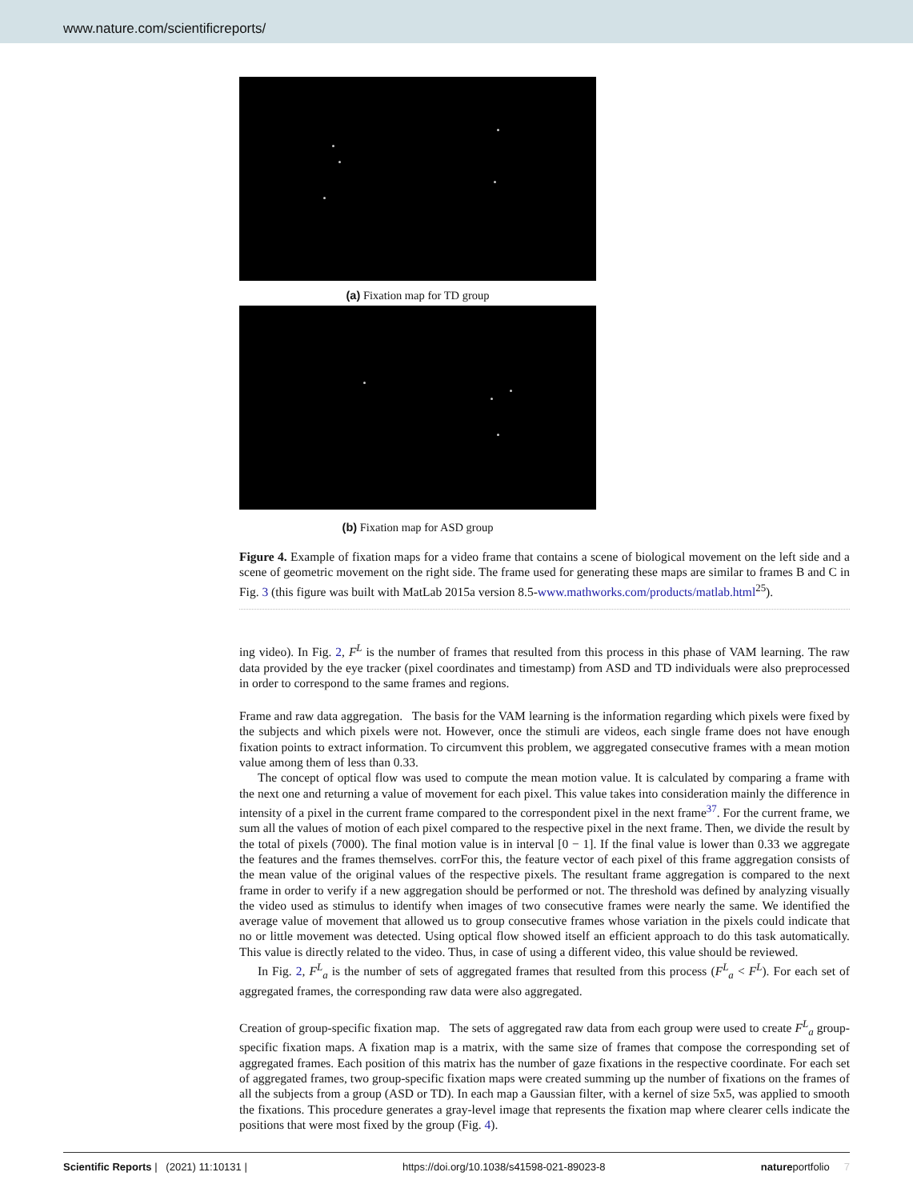www.nature.com/scientificreports/
(a) Fixation map for TD group
(b) Fixation map for ASD group
Figure 4. Example of fixation maps for a video frame that contains a scene of biological movement on the left side and a scene of geometric movement on the right side. The frame used for generating these maps are similar to frames B and C in Fig. 3 (this figure was built with MatLab 2015a version 8.5-www.mathworks.com/products/matlab.html<sup>25</sup>).
ing video). In Fig. 2, F<sup>L</sup> is the number of frames that resulted from this process in this phase of VAM learning. The raw data provided by the eye tracker (pixel coordinates and timestamp) from ASD and TD individuals were also preprocessed in order to correspond to the same frames and regions.
Frame and raw data aggregation. The basis for the VAM learning is the information regarding which pixels were fixed by the subjects and which pixels were not. However, once the stimuli are videos, each single frame does not have enough fixation points to extract information. To circumvent this problem, we aggregated consecutive frames with a mean motion value among them of less than 0.33.
The concept of optical flow was used to compute the mean motion value. It is calculated by comparing a frame with the next one and returning a value of movement for each pixel. This value takes into consideration mainly the difference in intensity of a pixel in the current frame compared to the correspondent pixel in the next frame<sup>37</sup>. For the current frame, we sum all the values of motion of each pixel compared to the respective pixel in the next frame. Then, we divide the result by the total of pixels (7000). The final motion value is in interval [0 − 1]. If the final value is lower than 0.33 we aggregate the features and the frames themselves. corrFor this, the feature vector of each pixel of this frame aggregation consists of the mean value of the original values of the respective pixels. The resultant frame aggregation is compared to the next frame in order to verify if a new aggregation should be performed or not. The threshold was defined by analyzing visually the video used as stimulus to identify when images of two consecutive frames were nearly the same. We identified the average value of movement that allowed us to group consecutive frames whose variation in the pixels could indicate that no or little movement was detected. Using optical flow showed itself an efficient approach to do this task automatically. This value is directly related to the video. Thus, in case of using a different video, this value should be reviewed.
In Fig. 2, F<sup>L</sup><sub>a</sub> is the number of sets of aggregated frames that resulted from this process (F<sup>L</sup><sub>a</sub> < F<sup>L</sup>). For each set of aggregated frames, the corresponding raw data were also aggregated.
Creation of group-specific fixation map. The sets of aggregated raw data from each group were used to create F<sup>L</sup><sub>a</sub> group-specific fixation maps. A fixation map is a matrix, with the same size of frames that compose the corresponding set of aggregated frames. Each position of this matrix has the number of gaze fixations in the respective coordinate. For each set of aggregated frames, two group-specific fixation maps were created summing up the number of fixations on the frames of all the subjects from a group (ASD or TD). In each map a Gaussian filter, with a kernel of size 5x5, was applied to smooth the fixations. This procedure generates a gray-level image that represents the fixation map where clearer cells indicate the positions that were most fixed by the group (Fig. 4).
Scientific Reports | (2021) 11:10131 | https://doi.org/10.1038/s41598-021-89023-8 natureportfolio 7